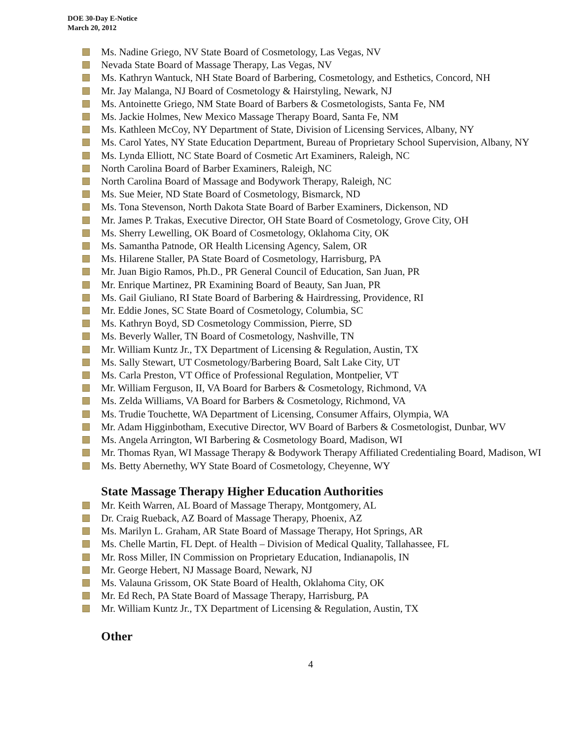DOE 30-Day E-Notice
March 20, 2012
Ms. Nadine Griego, NV State Board of Cosmetology, Las Vegas, NV
Nevada State Board of Massage Therapy, Las Vegas, NV
Ms. Kathryn Wantuck, NH State Board of Barbering, Cosmetology, and Esthetics, Concord, NH
Mr. Jay Malanga, NJ Board of Cosmetology & Hairstyling, Newark, NJ
Ms. Antoinette Griego, NM State Board of Barbers & Cosmetologists, Santa Fe, NM
Ms. Jackie Holmes, New Mexico Massage Therapy Board, Santa Fe, NM
Ms. Kathleen McCoy, NY Department of State, Division of Licensing Services, Albany, NY
Ms. Carol Yates, NY State Education Department, Bureau of Proprietary School Supervision, Albany, NY
Ms. Lynda Elliott, NC State Board of Cosmetic Art Examiners, Raleigh, NC
North Carolina Board of Barber Examiners, Raleigh, NC
North Carolina Board of Massage and Bodywork Therapy, Raleigh, NC
Ms. Sue Meier, ND State Board of Cosmetology, Bismarck, ND
Ms. Tona Stevenson, North Dakota State Board of Barber Examiners, Dickenson, ND
Mr. James P. Trakas, Executive Director, OH State Board of Cosmetology, Grove City, OH
Ms. Sherry Lewelling, OK Board of Cosmetology, Oklahoma City, OK
Ms. Samantha Patnode, OR Health Licensing Agency, Salem, OR
Ms. Hilarene Staller, PA State Board of Cosmetology, Harrisburg, PA
Mr. Juan Bigio Ramos, Ph.D., PR General Council of Education, San Juan, PR
Mr. Enrique Martinez, PR Examining Board of Beauty, San Juan, PR
Ms. Gail Giuliano, RI State Board of Barbering & Hairdressing, Providence, RI
Mr. Eddie Jones, SC State Board of Cosmetology, Columbia, SC
Ms. Kathryn Boyd, SD Cosmetology Commission, Pierre, SD
Ms. Beverly Waller, TN Board of Cosmetology, Nashville, TN
Mr. William Kuntz Jr., TX Department of Licensing & Regulation, Austin, TX
Ms. Sally Stewart, UT Cosmetology/Barbering Board, Salt Lake City, UT
Ms. Carla Preston, VT Office of Professional Regulation, Montpelier, VT
Mr. William Ferguson, II, VA Board for Barbers & Cosmetology, Richmond, VA
Ms. Zelda Williams, VA Board for Barbers & Cosmetology, Richmond, VA
Ms. Trudie Touchette, WA Department of Licensing, Consumer Affairs, Olympia, WA
Mr. Adam Higginbotham, Executive Director, WV Board of Barbers & Cosmetologist, Dunbar, WV
Ms. Angela Arrington, WI Barbering & Cosmetology Board, Madison, WI
Mr. Thomas Ryan, WI Massage Therapy & Bodywork Therapy Affiliated Credentialing Board, Madison, WI
Ms. Betty Abernethy, WY State Board of Cosmetology, Cheyenne, WY
State Massage Therapy Higher Education Authorities
Mr. Keith Warren, AL Board of Massage Therapy, Montgomery, AL
Dr. Craig Rueback, AZ Board of Massage Therapy, Phoenix, AZ
Ms. Marilyn L. Graham, AR State Board of Massage Therapy, Hot Springs, AR
Ms. Chelle Martin, FL Dept. of Health – Division of Medical Quality, Tallahassee, FL
Mr. Ross Miller, IN Commission on Proprietary Education, Indianapolis, IN
Mr. George Hebert, NJ Massage Board, Newark, NJ
Ms. Valauna Grissom, OK State Board of Health, Oklahoma City, OK
Mr. Ed Rech, PA State Board of Massage Therapy, Harrisburg, PA
Mr. William Kuntz Jr., TX Department of Licensing & Regulation, Austin, TX
Other
4